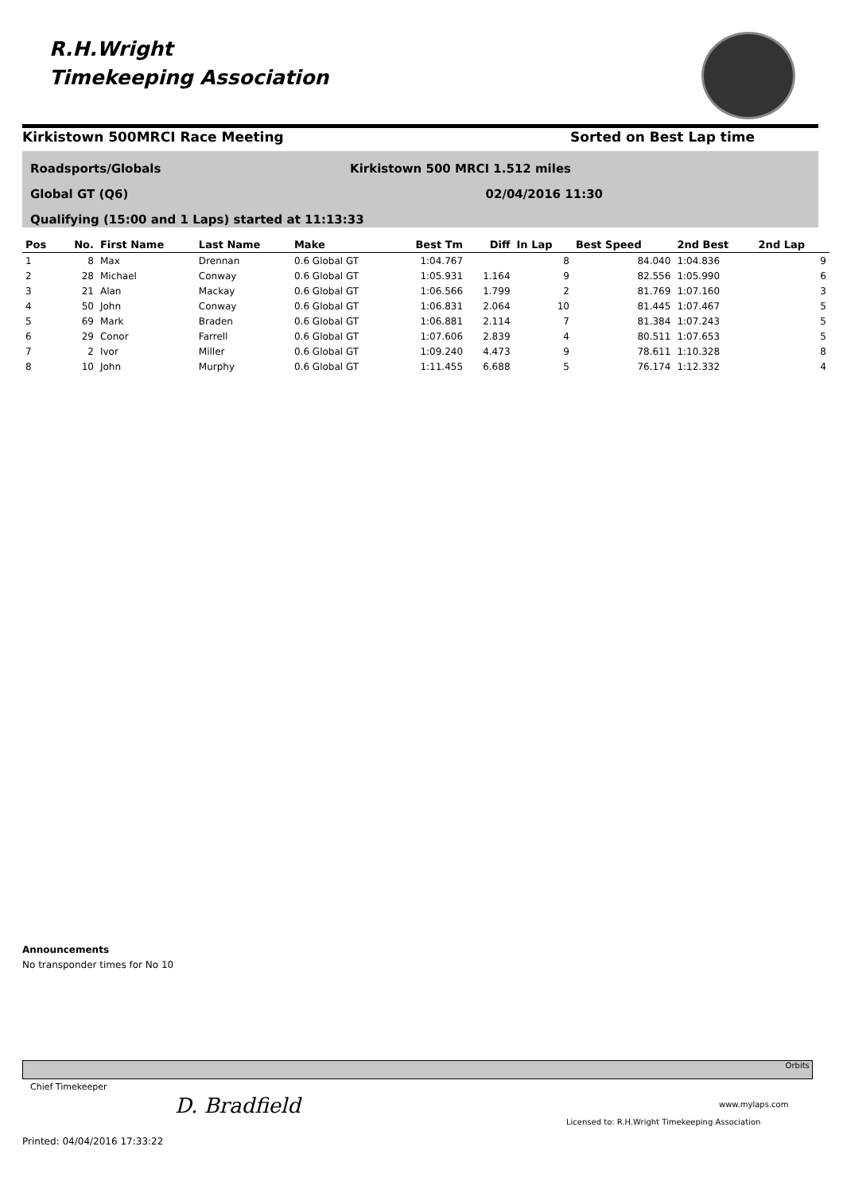R.H.Wright
Timekeeping Association
Kirkistown 500MRCI Race Meeting Sorted on Best Lap time
Roadsports/Globals Kirkistown 500 MRCI 1.512 miles
Global GT (Q6) 02/04/2016 11:30
Qualifying (15:00 and 1 Laps) started at 11:13:33
| Pos | No. | First Name | Last Name | Make | Best Tm | Diff | In Lap | Best Speed | 2nd Best | 2nd Lap |
| --- | --- | --- | --- | --- | --- | --- | --- | --- | --- | --- |
| 1 | 8 | Max | Drennan | 0.6 Global GT | 1:04.767 | | 8 | 84.040 | 1:04.836 | 9 |
| 2 | 28 | Michael | Conway | 0.6 Global GT | 1:05.931 | 1.164 | 9 | 82.556 | 1:05.990 | 6 |
| 3 | 21 | Alan | Mackay | 0.6 Global GT | 1:06.566 | 1.799 | 2 | 81.769 | 1:07.160 | 3 |
| 4 | 50 | John | Conway | 0.6 Global GT | 1:06.831 | 2.064 | 10 | 81.445 | 1:07.467 | 5 |
| 5 | 69 | Mark | Braden | 0.6 Global GT | 1:06.881 | 2.114 | 7 | 81.384 | 1:07.243 | 5 |
| 6 | 29 | Conor | Farrell | 0.6 Global GT | 1:07.606 | 2.839 | 4 | 80.511 | 1:07.653 | 5 |
| 7 | 2 | Ivor | Miller | 0.6 Global GT | 1:09.240 | 4.473 | 9 | 78.611 | 1:10.328 | 8 |
| 8 | 10 | John | Murphy | 0.6 Global GT | 1:11.455 | 6.688 | 5 | 76.174 | 1:12.332 | 4 |
Announcements
No transponder times for No 10
Orbits
Chief Timekeeper
D. Bradfield www.mylaps.com
Licensed to: R.H.Wright Timekeeping Association
Printed: 04/04/2016 17:33:22